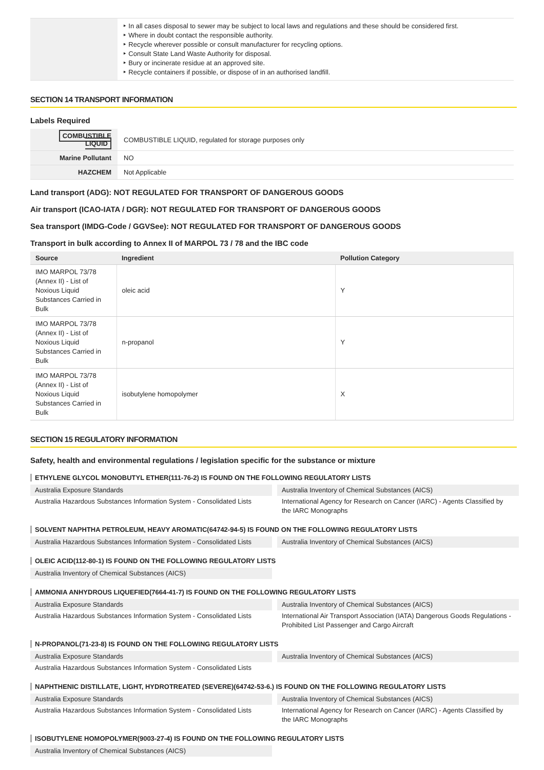| | ‣ In all cases disposal to sewer may be subject to local laws and regulations and these should be considered first. ‣ Where in doubt contact the responsible authority. ‣ Recycle wherever possible or consult manufacturer for recycling options. ‣ Consult State Land Waste Authority for disposal. ‣ Bury or incinerate residue at an approved site. ‣ Recycle containers if possible, or dispose of in an authorised landfill. |
SECTION 14 TRANSPORT INFORMATION
Labels Required
| COMBUSTIBLE LIQUID | COMBUSTIBLE LIQUID, regulated for storage purposes only |
| Marine Pollutant | NO |
| HAZCHEM | Not Applicable |
Land transport (ADG): NOT REGULATED FOR TRANSPORT OF DANGEROUS GOODS
Air transport (ICAO-IATA / DGR): NOT REGULATED FOR TRANSPORT OF DANGEROUS GOODS
Sea transport (IMDG-Code / GGVSee): NOT REGULATED FOR TRANSPORT OF DANGEROUS GOODS
Transport in bulk according to Annex II of MARPOL 73 / 78 and the IBC code
| Source | Ingredient | Pollution Category |
| --- | --- | --- |
| IMO MARPOL 73/78 (Annex II) - List of Noxious Liquid Substances Carried in Bulk | oleic acid | Y |
| IMO MARPOL 73/78 (Annex II) - List of Noxious Liquid Substances Carried in Bulk | n-propanol | Y |
| IMO MARPOL 73/78 (Annex II) - List of Noxious Liquid Substances Carried in Bulk | isobutylene homopolymer | X |
SECTION 15 REGULATORY INFORMATION
Safety, health and environmental regulations / legislation specific for the substance or mixture
ETHYLENE GLYCOL MONOBUTYL ETHER(111-76-2) IS FOUND ON THE FOLLOWING REGULATORY LISTS
Australia Exposure Standards
Australia Inventory of Chemical Substances (AICS)
Australia Hazardous Substances Information System - Consolidated Lists
International Agency for Research on Cancer (IARC) - Agents Classified by the IARC Monographs
SOLVENT NAPHTHA PETROLEUM, HEAVY AROMATIC(64742-94-5) IS FOUND ON THE FOLLOWING REGULATORY LISTS
Australia Hazardous Substances Information System - Consolidated Lists
Australia Inventory of Chemical Substances (AICS)
OLEIC ACID(112-80-1) IS FOUND ON THE FOLLOWING REGULATORY LISTS
Australia Inventory of Chemical Substances (AICS)
AMMONIA ANHYDROUS LIQUEFIED(7664-41-7) IS FOUND ON THE FOLLOWING REGULATORY LISTS
Australia Exposure Standards
Australia Inventory of Chemical Substances (AICS)
Australia Hazardous Substances Information System - Consolidated Lists
International Air Transport Association (IATA) Dangerous Goods Regulations - Prohibited List Passenger and Cargo Aircraft
N-PROPANOL(71-23-8) IS FOUND ON THE FOLLOWING REGULATORY LISTS
Australia Exposure Standards
Australia Inventory of Chemical Substances (AICS)
Australia Hazardous Substances Information System - Consolidated Lists
NAPHTHENIC DISTILLATE, LIGHT, HYDROTREATED (SEVERE)(64742-53-6.) IS FOUND ON THE FOLLOWING REGULATORY LISTS
Australia Exposure Standards
Australia Inventory of Chemical Substances (AICS)
Australia Hazardous Substances Information System - Consolidated Lists
International Agency for Research on Cancer (IARC) - Agents Classified by the IARC Monographs
ISOBUTYLENE HOMOPOLYMER(9003-27-4) IS FOUND ON THE FOLLOWING REGULATORY LISTS
Australia Inventory of Chemical Substances (AICS)